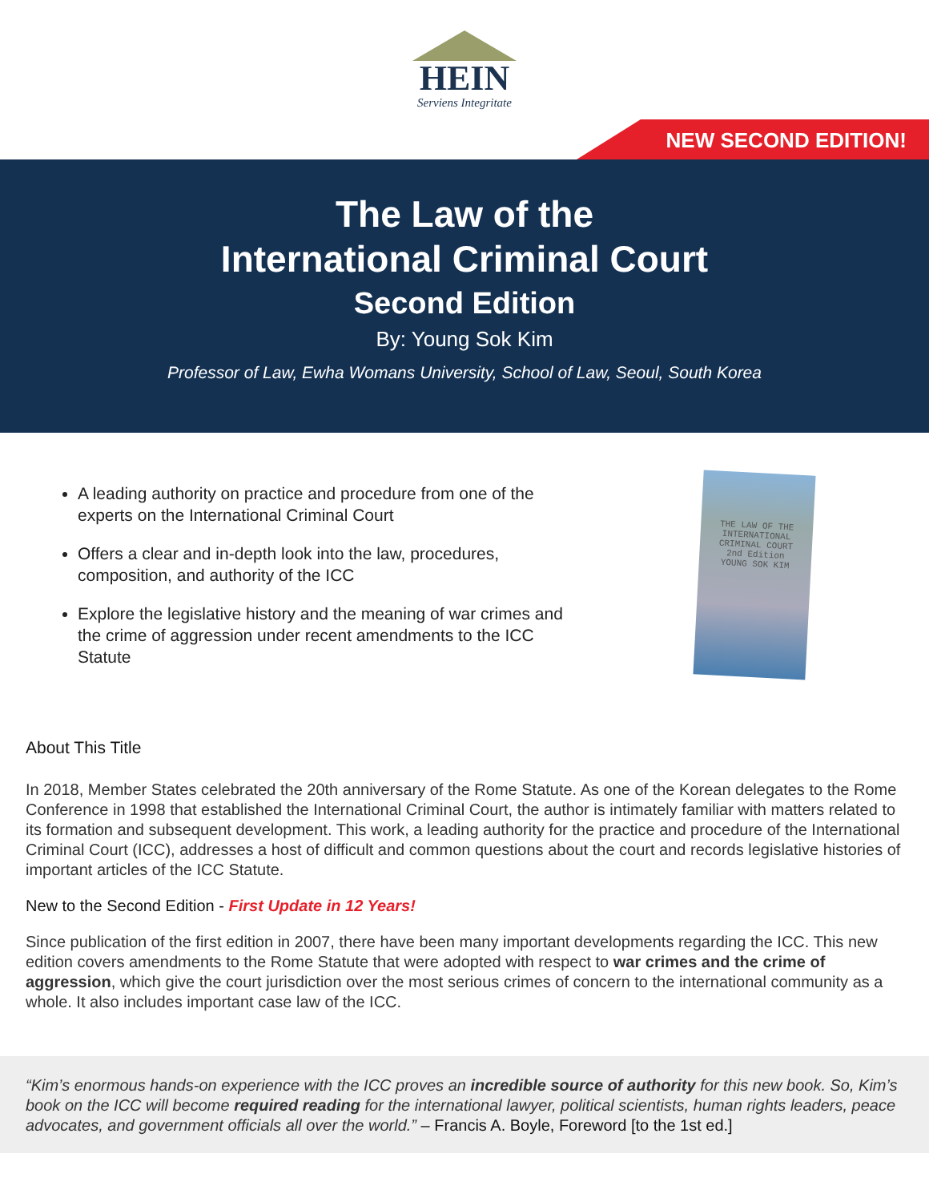HEIN
Serviens Integritate
NEW SECOND EDITION!
The Law of the
International Criminal Court
Second Edition
By: Young Sok Kim
Professor of Law, Ewha Womans University, School of Law, Seoul, South Korea
A leading authority on practice and procedure from one of the experts on the International Criminal Court
Offers a clear and in-depth look into the law, procedures, composition, and authority of the ICC
Explore the legislative history and the meaning of war crimes and the crime of aggression under recent amendments to the ICC Statute
THE LAW OF THE INTERNATIONAL CRIMINAL COURT
2nd Edition
YOUNG SOK KIM
About This Title
In 2018, Member States celebrated the 20th anniversary of the Rome Statute. As one of the Korean delegates to the Rome Conference in 1998 that established the International Criminal Court, the author is intimately familiar with matters related to its formation and subsequent development. This work, a leading authority for the practice and procedure of the International Criminal Court (ICC), addresses a host of difficult and common questions about the court and records legislative histories of important articles of the ICC Statute.
New to the Second Edition - First Update in 12 Years!
Since publication of the first edition in 2007, there have been many important developments regarding the ICC. This new edition covers amendments to the Rome Statute that were adopted with respect to war crimes and the crime of aggression, which give the court jurisdiction over the most serious crimes of concern to the international community as a whole. It also includes important case law of the ICC.
“Kim’s enormous hands-on experience with the ICC proves an incredible source of authority for this new book. So, Kim’s book on the ICC will become required reading for the international lawyer, political scientists, human rights leaders, peace advocates, and government officials all over the world.” – Francis A. Boyle, Foreword [to the 1st ed.]